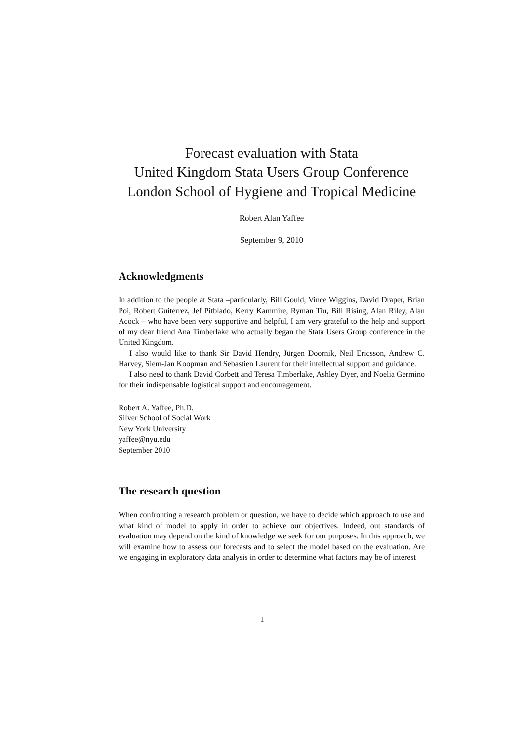Forecast evaluation with Stata
United Kingdom Stata Users Group Conference
London School of Hygiene and Tropical Medicine
Robert Alan Yaffee
September 9, 2010
Acknowledgments
In addition to the people at Stata –particularly, Bill Gould, Vince Wiggins, David Draper, Brian Poi, Robert Guiterrez, Jef Pitblado, Kerry Kammire, Ryman Tiu, Bill Rising, Alan Riley, Alan Acock – who have been very supportive and helpful, I am very grateful to the help and support of my dear friend Ana Timberlake who actually began the Stata Users Group conference in the United Kingdom.
I also would like to thank Sir David Hendry, Jürgen Doornik, Neil Ericsson, Andrew C. Harvey, Siem-Jan Koopman and Sebastien Laurent for their intellectual support and guidance.
I also need to thank David Corbett and Teresa Timberlake, Ashley Dyer, and Noelia Germino for their indispensable logistical support and encouragement.
Robert A. Yaffee, Ph.D.
Silver School of Social Work
New York University
yaffee@nyu.edu
September 2010
The research question
When confronting a research problem or question, we have to decide which approach to use and what kind of model to apply in order to achieve our objectives. Indeed, out standards of evaluation may depend on the kind of knowledge we seek for our purposes. In this approach, we will examine how to assess our forecasts and to select the model based on the evaluation. Are we engaging in exploratory data analysis in order to determine what factors may be of interest
1